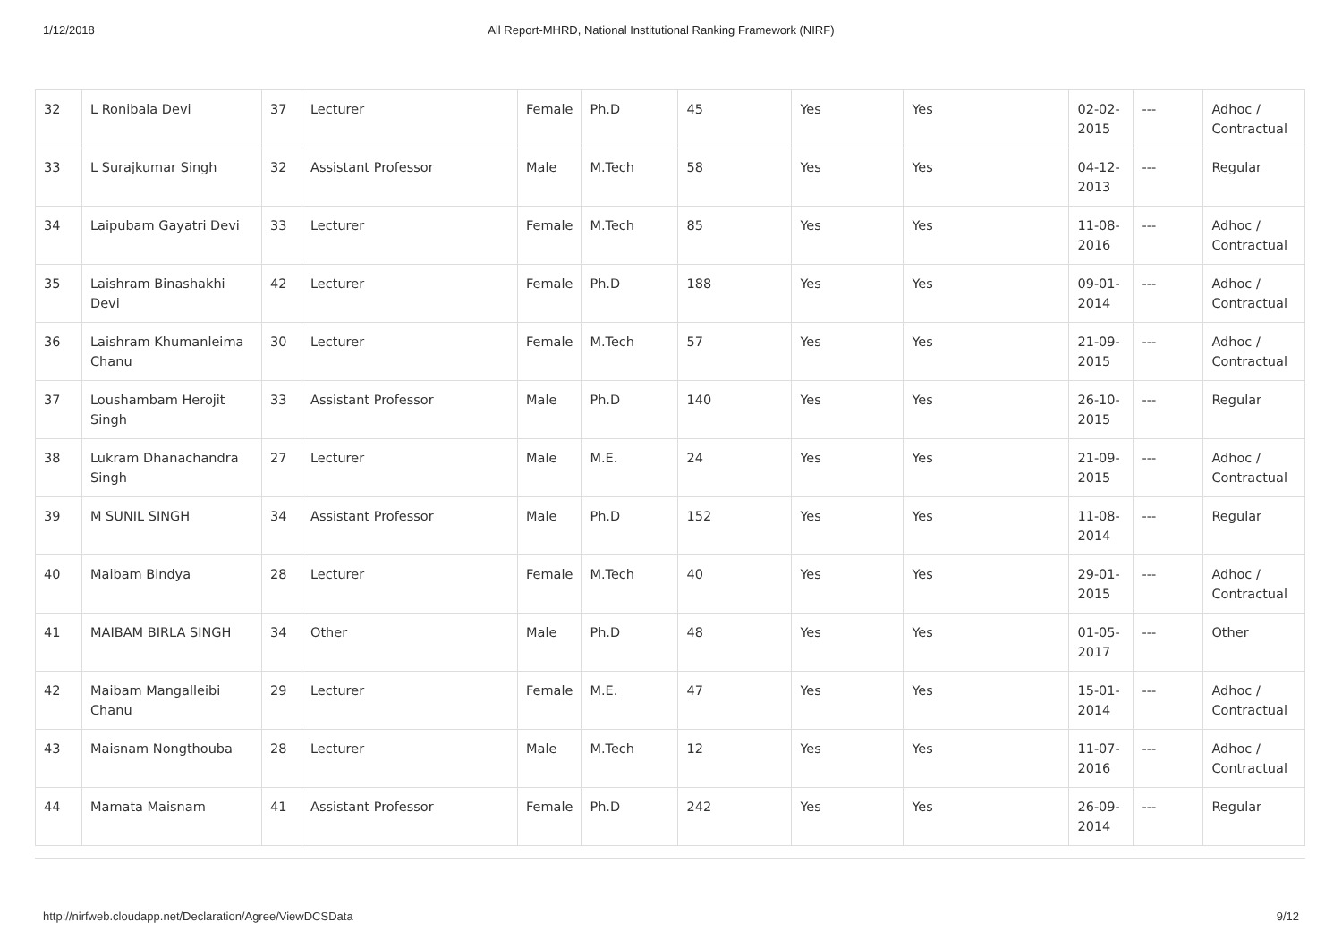1/12/2018 All Report-MHRD, National Institutional Ranking Framework (NIRF)
| 32 | L Ronibala Devi | 37 | Lecturer | Female | Ph.D | 45 | Yes | Yes | 02-02-2015 | --- | Adhoc / Contractual |
| 33 | L Surajkumar Singh | 32 | Assistant Professor | Male | M.Tech | 58 | Yes | Yes | 04-12-2013 | --- | Regular |
| 34 | Laipubam Gayatri Devi | 33 | Lecturer | Female | M.Tech | 85 | Yes | Yes | 11-08-2016 | --- | Adhoc / Contractual |
| 35 | Laishram Binashakhi Devi | 42 | Lecturer | Female | Ph.D | 188 | Yes | Yes | 09-01-2014 | --- | Adhoc / Contractual |
| 36 | Laishram Khumanleima Chanu | 30 | Lecturer | Female | M.Tech | 57 | Yes | Yes | 21-09-2015 | --- | Adhoc / Contractual |
| 37 | Loushambam Herojit Singh | 33 | Assistant Professor | Male | Ph.D | 140 | Yes | Yes | 26-10-2015 | --- | Regular |
| 38 | Lukram Dhanachandra Singh | 27 | Lecturer | Male | M.E. | 24 | Yes | Yes | 21-09-2015 | --- | Adhoc / Contractual |
| 39 | M SUNIL SINGH | 34 | Assistant Professor | Male | Ph.D | 152 | Yes | Yes | 11-08-2014 | --- | Regular |
| 40 | Maibam Bindya | 28 | Lecturer | Female | M.Tech | 40 | Yes | Yes | 29-01-2015 | --- | Adhoc / Contractual |
| 41 | MAIBAM BIRLA SINGH | 34 | Other | Male | Ph.D | 48 | Yes | Yes | 01-05-2017 | --- | Other |
| 42 | Maibam Mangalleibi Chanu | 29 | Lecturer | Female | M.E. | 47 | Yes | Yes | 15-01-2014 | --- | Adhoc / Contractual |
| 43 | Maisnam Nongthouba | 28 | Lecturer | Male | M.Tech | 12 | Yes | Yes | 11-07-2016 | --- | Adhoc / Contractual |
| 44 | Mamata Maisnam | 41 | Assistant Professor | Female | Ph.D | 242 | Yes | Yes | 26-09-2014 | --- | Regular |
http://nirfweb.cloudapp.net/Declaration/Agree/ViewDCSData 9/12